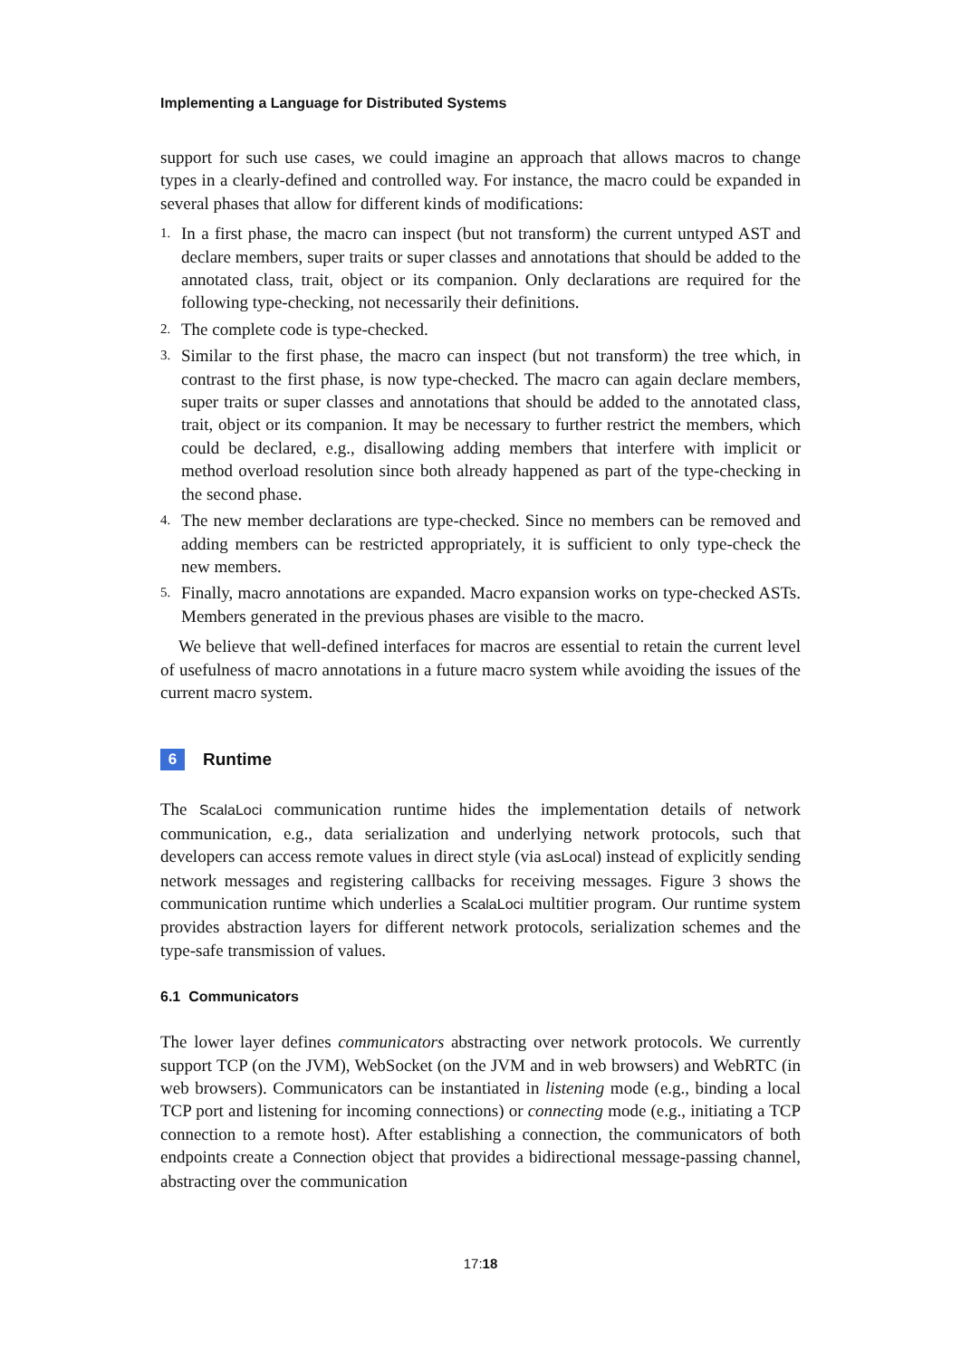Implementing a Language for Distributed Systems
support for such use cases, we could imagine an approach that allows macros to change types in a clearly-defined and controlled way. For instance, the macro could be expanded in several phases that allow for different kinds of modifications:
1. In a first phase, the macro can inspect (but not transform) the current untyped AST and declare members, super traits or super classes and annotations that should be added to the annotated class, trait, object or its companion. Only declarations are required for the following type-checking, not necessarily their definitions.
2. The complete code is type-checked.
3. Similar to the first phase, the macro can inspect (but not transform) the tree which, in contrast to the first phase, is now type-checked. The macro can again declare members, super traits or super classes and annotations that should be added to the annotated class, trait, object or its companion. It may be necessary to further restrict the members, which could be declared, e.g., disallowing adding members that interfere with implicit or method overload resolution since both already happened as part of the type-checking in the second phase.
4. The new member declarations are type-checked. Since no members can be removed and adding members can be restricted appropriately, it is sufficient to only type-check the new members.
5. Finally, macro annotations are expanded. Macro expansion works on type-checked ASTs. Members generated in the previous phases are visible to the macro.
We believe that well-defined interfaces for macros are essential to retain the current level of usefulness of macro annotations in a future macro system while avoiding the issues of the current macro system.
6 Runtime
The ScalaLoci communication runtime hides the implementation details of network communication, e.g., data serialization and underlying network protocols, such that developers can access remote values in direct style (via asLocal) instead of explicitly sending network messages and registering callbacks for receiving messages. Figure 3 shows the communication runtime which underlies a ScalaLoci multitier program. Our runtime system provides abstraction layers for different network protocols, serialization schemes and the type-safe transmission of values.
6.1 Communicators
The lower layer defines communicators abstracting over network protocols. We currently support TCP (on the JVM), WebSocket (on the JVM and in web browsers) and WebRTC (in web browsers). Communicators can be instantiated in listening mode (e.g., binding a local TCP port and listening for incoming connections) or connecting mode (e.g., initiating a TCP connection to a remote host). After establishing a connection, the communicators of both endpoints create a Connection object that provides a bidirectional message-passing channel, abstracting over the communication
17:18